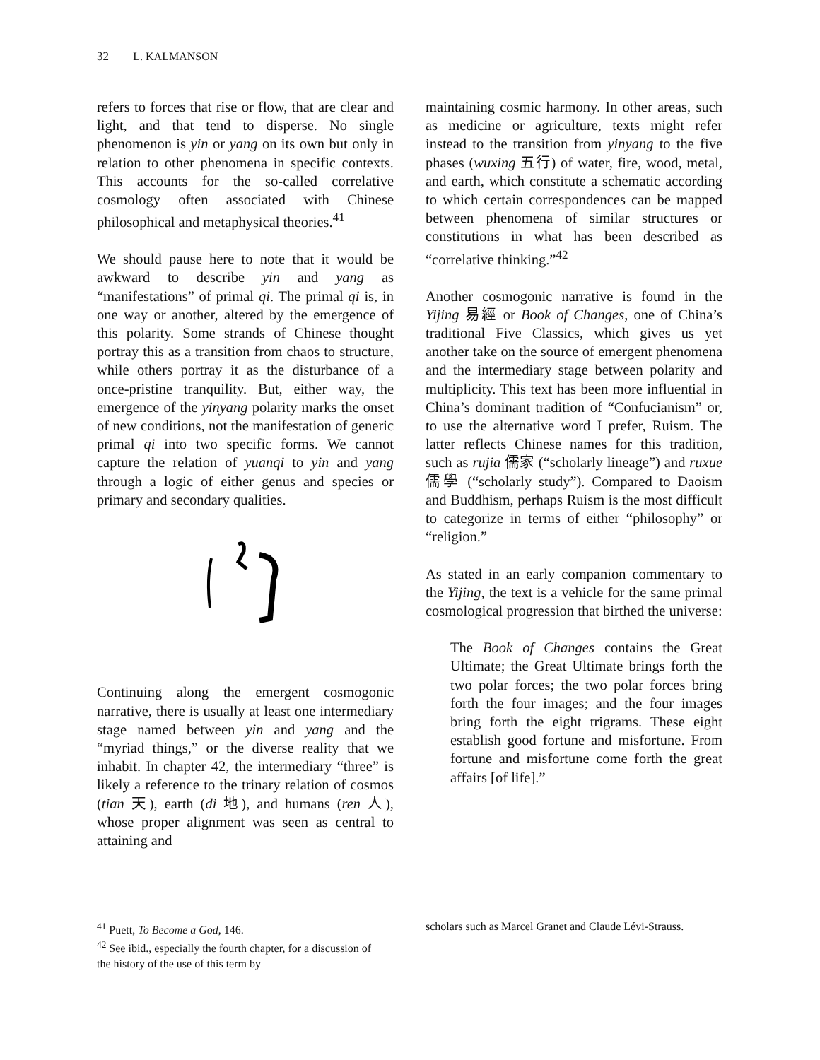32 L. KALMANSON
refers to forces that rise or flow, that are clear and light, and that tend to disperse. No single phenomenon is yin or yang on its own but only in relation to other phenomena in specific contexts. This accounts for the so-called correlative cosmology often associated with Chinese philosophical and metaphysical theories.<sup>41</sup>
We should pause here to note that it would be awkward to describe yin and yang as “manifestations” of primal qi. The primal qi is, in one way or another, altered by the emergence of this polarity. Some strands of Chinese thought portray this as a transition from chaos to structure, while others portray it as the disturbance of a once-pristine tranquility. But, either way, the emergence of the yinyang polarity marks the onset of new conditions, not the manifestation of generic primal qi into two specific forms. We cannot capture the relation of yuanqi to yin and yang through a logic of either genus and species or primary and secondary qualities.
Continuing along the emergent cosmogonic narrative, there is usually at least one intermediary stage named between yin and yang and the “myriad things,” or the diverse reality that we inhabit. In chapter 42, the intermediary “three” is likely a reference to the trinary relation of cosmos (tian 天), earth (di 地), and humans (ren 人), whose proper alignment was seen as central to attaining and
maintaining cosmic harmony. In other areas, such as medicine or agriculture, texts might refer instead to the transition from yinyang to the five phases (wuxing 五行) of water, fire, wood, metal, and earth, which constitute a schematic according to which certain correspondences can be mapped between phenomena of similar structures or constitutions in what has been described as “correlative thinking.”<sup>42</sup>
Another cosmogonic narrative is found in the Yijing 易經 or Book of Changes, one of China’s traditional Five Classics, which gives us yet another take on the source of emergent phenomena and the intermediary stage between polarity and multiplicity. This text has been more influential in China’s dominant tradition of “Confucianism” or, to use the alternative word I prefer, Ruism. The latter reflects Chinese names for this tradition, such as rujia 儒家 (“scholarly lineage”) and ruxue 儒學 (“scholarly study”). Compared to Daoism and Buddhism, perhaps Ruism is the most difficult to categorize in terms of either “philosophy” or “religion.”
As stated in an early companion commentary to the Yijing, the text is a vehicle for the same primal cosmological progression that birthed the universe:
The Book of Changes contains the Great Ultimate; the Great Ultimate brings forth the two polar forces; the two polar forces bring forth the four images; and the four images bring forth the eight trigrams. These eight establish good fortune and misfortune. From fortune and misfortune come forth the great affairs [of life].”
<sup>41</sup> Puett, To Become a God, 146.
<sup>42</sup> See ibid., especially the fourth chapter, for a discussion of the history of the use of this term by
scholars such as Marcel Granet and Claude Lévi-Strauss.